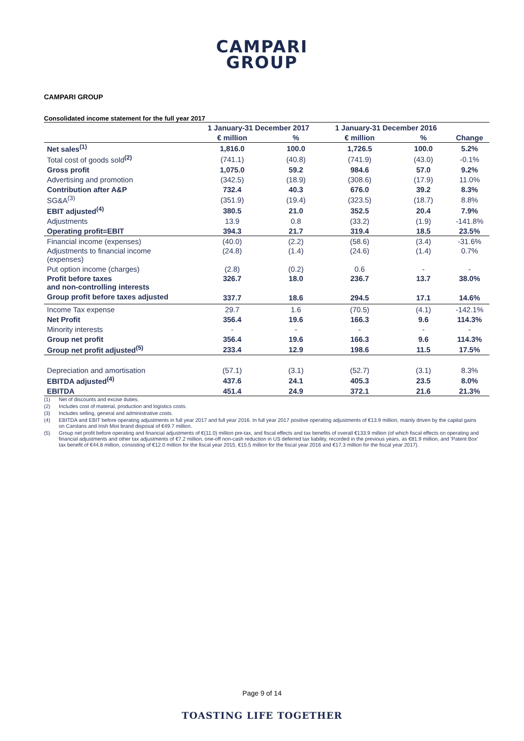CAMPARI
GROUP
CAMPARI GROUP
Consolidated income statement for the full year 2017
| | 1 January-31 December 2017 | | 1 January-31 December 2016 | | |
| --- | --- | --- | --- | --- | --- |
| | € million | % | € million | % | Change |
| Net sales<sup>(1)</sup> | 1,816.0 | 100.0 | 1,726.5 | 100.0 | 5.2% |
| Total cost of goods sold<sup>(2)</sup> | (741.1) | (40.8) | (741.9) | (43.0) | -0.1% |
| Gross profit | 1,075.0 | 59.2 | 984.6 | 57.0 | 9.2% |
| Advertising and promotion | (342.5) | (18.9) | (308.6) | (17.9) | 11.0% |
| Contribution after A&P | 732.4 | 40.3 | 676.0 | 39.2 | 8.3% |
| SG&A<sup>(3)</sup> | (351.9) | (19.4) | (323.5) | (18.7) | 8.8% |
| EBIT adjusted<sup>(4)</sup> | 380.5 | 21.0 | 352.5 | 20.4 | 7.9% |
| Adjustments | 13.9 | 0.8 | (33.2) | (1.9) | -141.8% |
| Operating profit=EBIT | 394.3 | 21.7 | 319.4 | 18.5 | 23.5% |
| Financial income (expenses) | (40.0) | (2.2) | (58.6) | (3.4) | -31.6% |
| Adjustments to financial income (expenses) | (24.8) | (1.4) | (24.6) | (1.4) | 0.7% |
| Put option income (charges) | (2.8) | (0.2) | 0.6 | - | - |
| Profit before taxes and non-controlling interests | 326.7 | 18.0 | 236.7 | 13.7 | 38.0% |
| Group profit before taxes adjusted | 337.7 | 18.6 | 294.5 | 17.1 | 14.6% |
| Income Tax expense | 29.7 | 1.6 | (70.5) | (4.1) | -142.1% |
| Net Profit | 356.4 | 19.6 | 166.3 | 9.6 | 114.3% |
| Minority interests | - | - | - | - | - |
| Group net profit | 356.4 | 19.6 | 166.3 | 9.6 | 114.3% |
| Group net profit adjusted<sup>(5)</sup> | 233.4 | 12.9 | 198.6 | 11.5 | 17.5% |
| Depreciation and amortisation | (57.1) | (3.1) | (52.7) | (3.1) | 8.3% |
| EBITDA adjusted<sup>(4)</sup> | 437.6 | 24.1 | 405.3 | 23.5 | 8.0% |
| EBITDA | 451.4 | 24.9 | 372.1 | 21.6 | 21.3% |
(1) Net of discounts and excise duties.
(2) Includes cost of material, production and logistics costs.
(3) Includes selling, general and administrative costs.
(4) EBITDA and EBIT before operating adjustments in full year 2017 and full year 2016. In full year 2017 positive operating adjustments of €13.9 million, mainly driven by the capital gains on Carolans and Irish Mist brand disposal of €49.7 million.
(5) Group net profit before operating and financial adjustments of €(11.0) million pre-tax, and fiscal effects and tax benefits of overall €133.9 million (of which fiscal effects on operating and financial adjustments and other tax adjustments of €7.2 million, one-off non-cash reduction in US deferred tax liability, recorded in the previous years, as €81.9 million, and 'Patent Box' tax benefit of €44.8 million, consisting of €12.0 million for the fiscal year 2015, €15.5 million for the fiscal year 2016 and €17.3 million for the fiscal year 2017).
Page 9 of 14
TOASTING LIFE TOGETHER